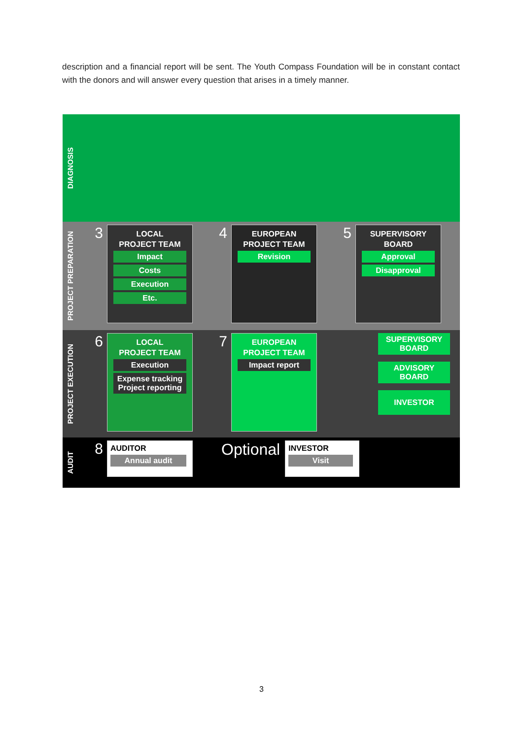description and a financial report will be sent. The Youth Compass Foundation will be in constant contact with the donors and will answer every question that arises in a timely manner.
DIAGNOSIS
PROJECT PREPARATION
3
LOCAL
PROJECT TEAM
Impact
Costs
Execution
Etc.
4
EUROPEAN
PROJECT TEAM
Revision
5
SUPERVISORY
BOARD
Approval
Disapproval
PROJECT EXECUTION
6
LOCAL
PROJECT TEAM
Execution
Expense tracking Project reporting
7
EUROPEAN
PROJECT TEAM
Impact report
SUPERVISORY
BOARD
ADVISORY
BOARD
INVESTOR
AUDIT
8
AUDITOR
Annual audit
Optional
INVESTOR
Visit
3